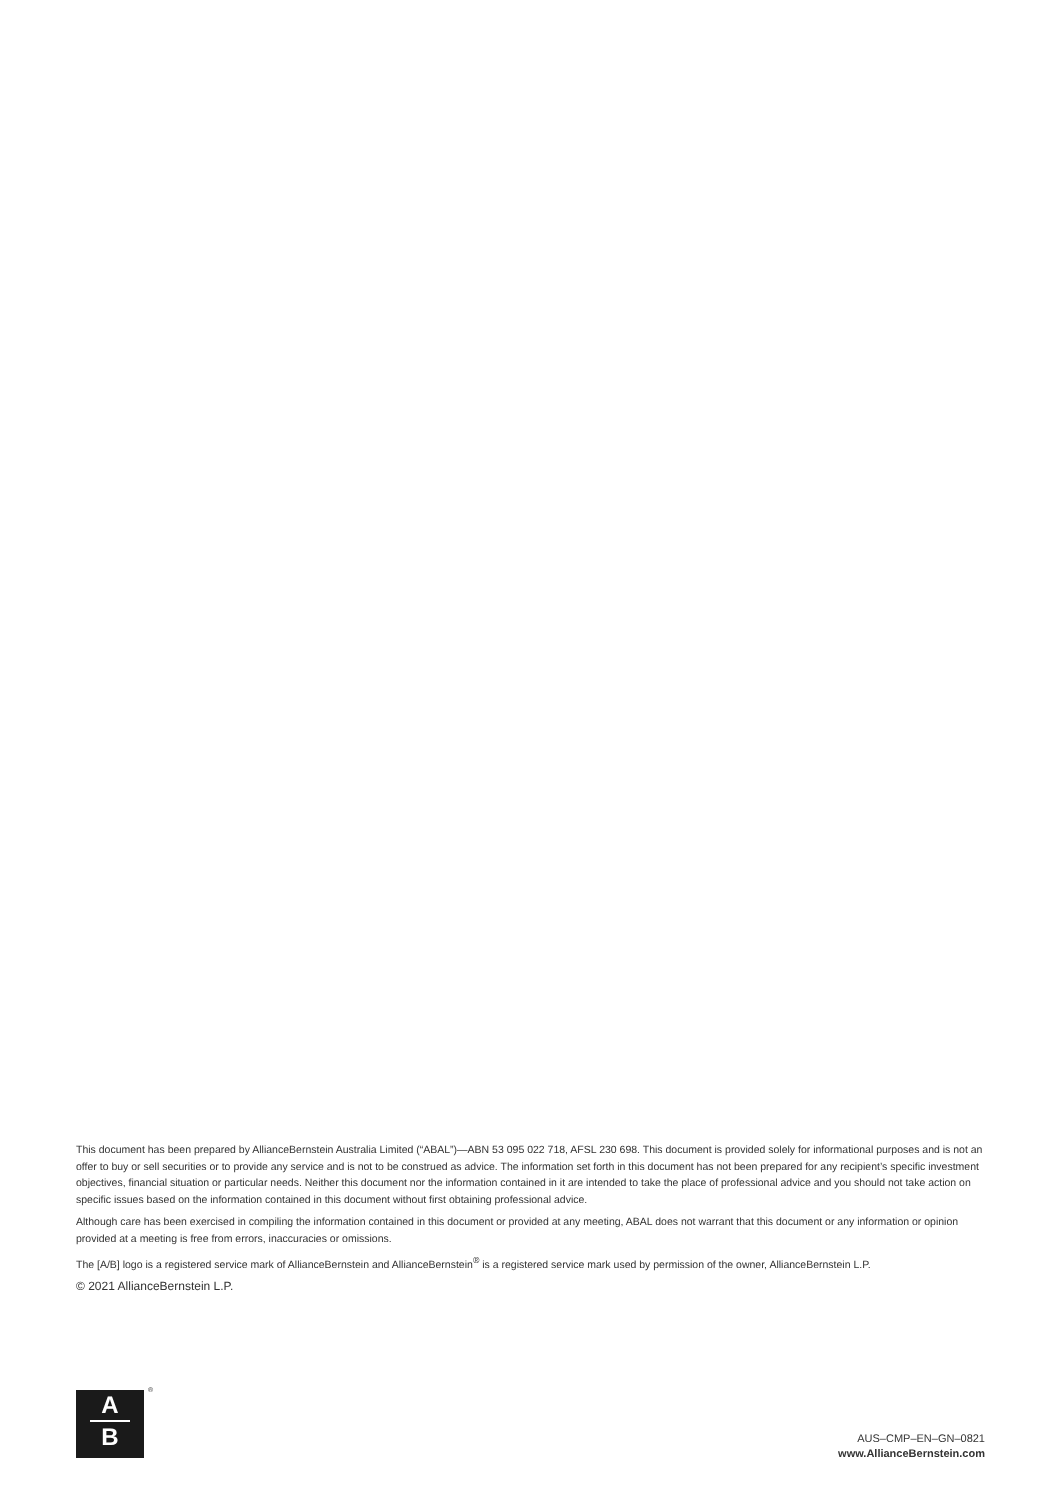This document has been prepared by AllianceBernstein Australia Limited (“ABAL”)—ABN 53 095 022 718, AFSL 230 698. This document is provided solely for informational purposes and is not an offer to buy or sell securities or to provide any service and is not to be construed as advice. The information set forth in this document has not been prepared for any recipient’s specific investment objectives, financial situation or particular needs. Neither this document nor the information contained in it are intended to take the place of professional advice and you should not take action on specific issues based on the information contained in this document without first obtaining professional advice.
Although care has been exercised in compiling the information contained in this document or provided at any meeting, ABAL does not warrant that this document or any information or opinion provided at a meeting is free from errors, inaccuracies or omissions.
The [A/B] logo is a registered service mark of AllianceBernstein and AllianceBernstein<sup>®</sup> is a registered service mark used by permission of the owner, AllianceBernstein L.P.
© 2021 AllianceBernstein L.P.
A
B
®
AUS–CMP–EN–GN–0821
www.AllianceBernstein.com